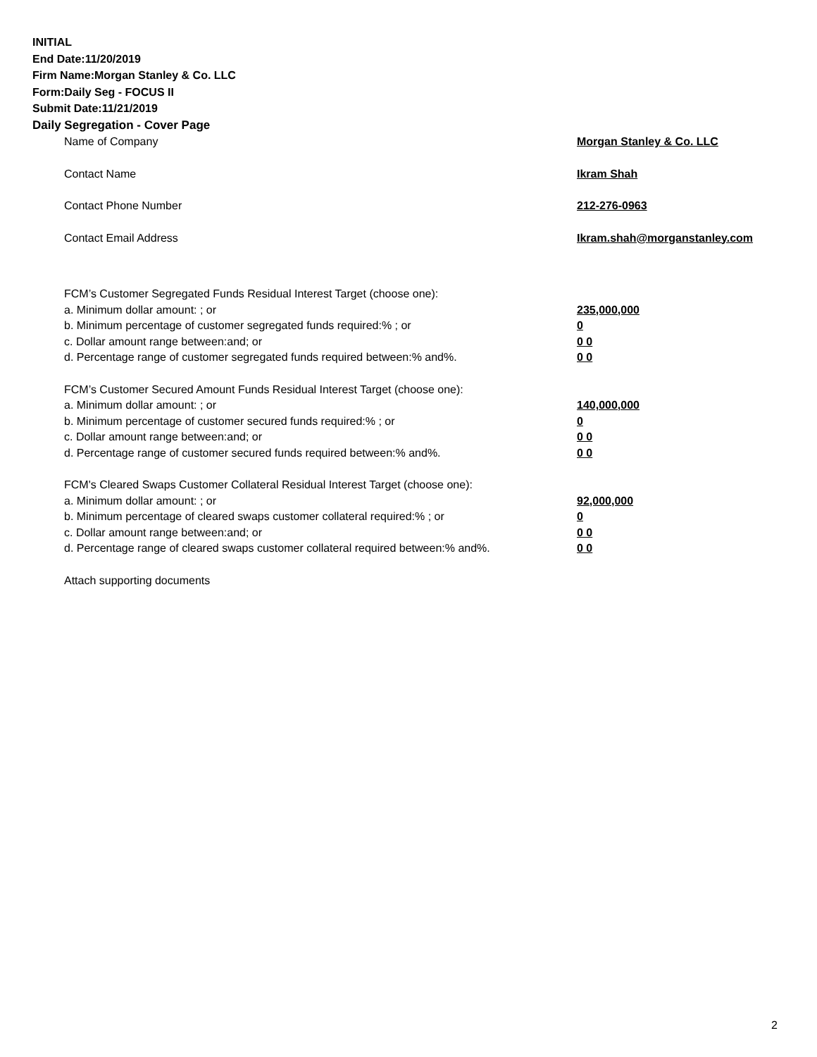INITIAL
End Date:11/20/2019
Firm Name:Morgan Stanley & Co. LLC
Form:Daily Seg - FOCUS II
Submit Date:11/21/2019
Daily Segregation - Cover Page
Name of Company Morgan Stanley & Co. LLC
Contact Name Ikram Shah
Contact Phone Number 212-276-0963
Contact Email Address Ikram.shah@morganstanley.com
FCM’s Customer Segregated Funds Residual Interest Target (choose one):
a. Minimum dollar amount: ; or 235,000,000
b. Minimum percentage of customer segregated funds required:% ; or 0
c. Dollar amount range between:and; or 0 0
d. Percentage range of customer segregated funds required between:% and%. 0 0
FCM’s Customer Secured Amount Funds Residual Interest Target (choose one):
a. Minimum dollar amount: ; or 140,000,000
b. Minimum percentage of customer secured funds required:% ; or 0
c. Dollar amount range between:and; or 0 0
d. Percentage range of customer secured funds required between:% and%. 0 0
FCM's Cleared Swaps Customer Collateral Residual Interest Target (choose one):
a. Minimum dollar amount: ; or 92,000,000
b. Minimum percentage of cleared swaps customer collateral required:% ; or 0
c. Dollar amount range between:and; or 0 0
d. Percentage range of cleared swaps customer collateral required between:% and%. 0 0
Attach supporting documents
2